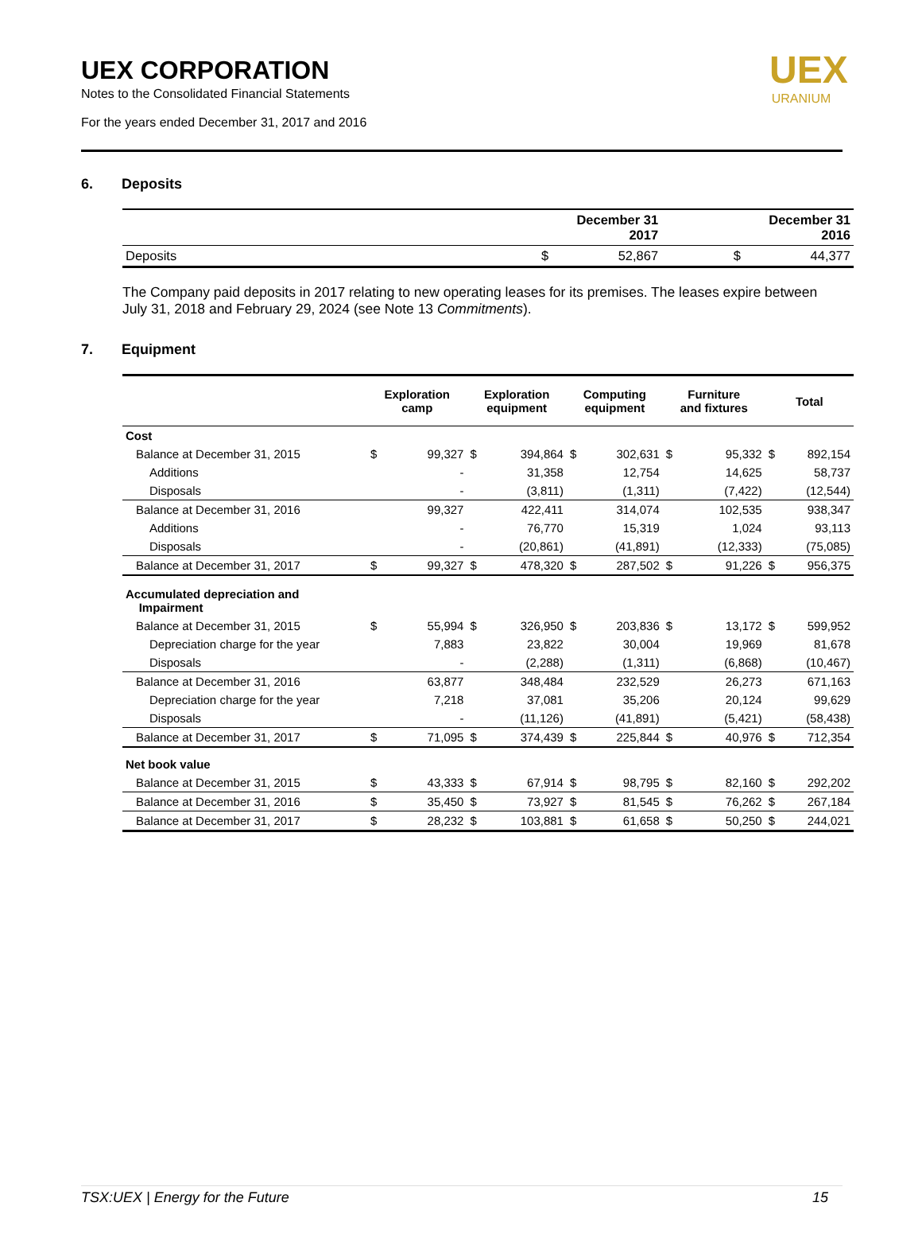UEX CORPORATION
Notes to the Consolidated Financial Statements
For the years ended December 31, 2017 and 2016
UEX
URANIUM
6. Deposits
| | | December 31 2017 | | December 31 2016 |
| --- | --- | --- | --- | --- |
| Deposits | $ | 52,867 | $ | 44,377 |
The Company paid deposits in 2017 relating to new operating leases for its premises. The leases expire between July 31, 2018 and February 29, 2024 (see Note 13 Commitments).
7. Equipment
| | Exploration camp | | Exploration equipment | | Computing equipment | | Furniture and fixtures | | Total | |
| --- | --- | --- | --- | --- | --- | --- | --- | --- | --- | --- |
| Cost | | | | | | | | | | |
| Balance at December 31, 2015 | $ | 99,327 | $ | 394,864 | $ | 302,631 | $ | 95,332 | $ | 892,154 |
| Additions | | - | | 31,358 | | 12,754 | | 14,625 | | 58,737 |
| Disposals | | - | | (3,811) | | (1,311) | | (7,422) | | (12,544) |
| Balance at December 31, 2016 | | 99,327 | | 422,411 | | 314,074 | | 102,535 | | 938,347 |
| Additions | | - | | 76,770 | | 15,319 | | 1,024 | | 93,113 |
| Disposals | | - | | (20,861) | | (41,891) | | (12,333) | | (75,085) |
| Balance at December 31, 2017 | $ | 99,327 | $ | 478,320 | $ | 287,502 | $ | 91,226 | $ | 956,375 |
| Accumulated depreciation and Impairment | | | | | | | | | | |
| Balance at December 31, 2015 | $ | 55,994 | $ | 326,950 | $ | 203,836 | $ | 13,172 | $ | 599,952 |
| Depreciation charge for the year | | 7,883 | | 23,822 | | 30,004 | | 19,969 | | 81,678 |
| Disposals | | - | | (2,288) | | (1,311) | | (6,868) | | (10,467) |
| Balance at December 31, 2016 | | 63,877 | | 348,484 | | 232,529 | | 26,273 | | 671,163 |
| Depreciation charge for the year | | 7,218 | | 37,081 | | 35,206 | | 20,124 | | 99,629 |
| Disposals | | - | | (11,126) | | (41,891) | | (5,421) | | (58,438) |
| Balance at December 31, 2017 | $ | 71,095 | $ | 374,439 | $ | 225,844 | $ | 40,976 | $ | 712,354 |
| Net book value | | | | | | | | | | |
| Balance at December 31, 2015 | $ | 43,333 | $ | 67,914 | $ | 98,795 | $ | 82,160 | $ | 292,202 |
| Balance at December 31, 2016 | $ | 35,450 | $ | 73,927 | $ | 81,545 | $ | 76,262 | $ | 267,184 |
| Balance at December 31, 2017 | $ | 28,232 | $ | 103,881 | $ | 61,658 | $ | 50,250 | $ | 244,021 |
TSX:UEX | Energy for the Future 15